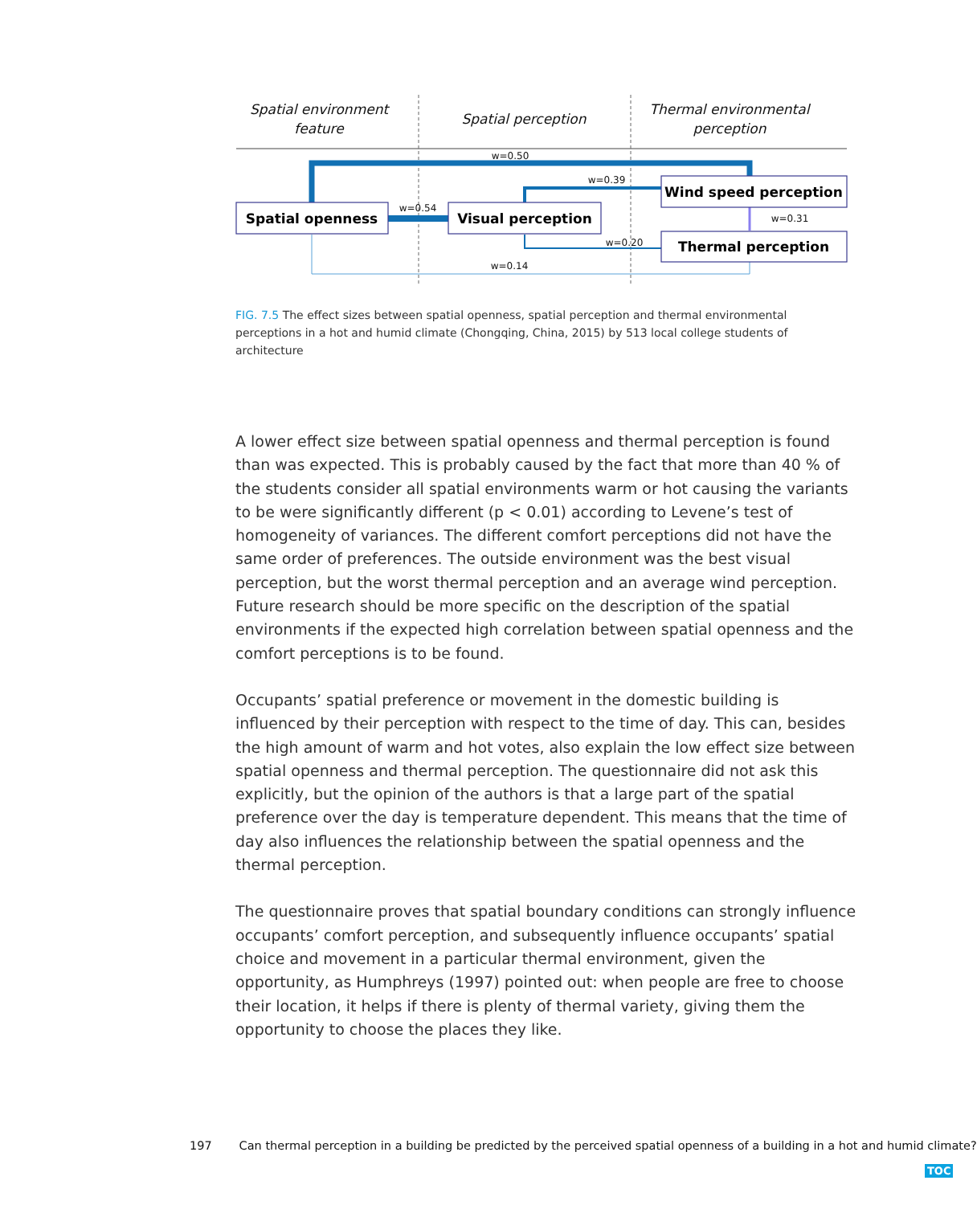Spatial environment
feature
Spatial perception
Thermal environmental
perception
Spatial openness
Visual perception
Wind speed perception
Thermal perception
w=0.50
w=0.39
w=0.54
w=0.31
w=0.20
w=0.14
FIG. 7.5 The effect sizes between spatial openness, spatial perception and thermal environmental perceptions in a hot and humid climate (Chongqing, China, 2015) by 513 local college students of architecture
A lower effect size between spatial openness and thermal perception is found than was expected. This is probably caused by the fact that more than 40 % of the students consider all spatial environments warm or hot causing the variants to be were significantly different (p < 0.01) according to Levene’s test of homogeneity of variances. The different comfort perceptions did not have the same order of preferences. The outside environment was the best visual perception, but the worst thermal perception and an average wind perception. Future research should be more specific on the description of the spatial environments if the expected high correlation between spatial openness and the comfort perceptions is to be found.
Occupants’ spatial preference or movement in the domestic building is influenced by their perception with respect to the time of day. This can, besides the high amount of warm and hot votes, also explain the low effect size between spatial openness and thermal perception. The questionnaire did not ask this explicitly, but the opinion of the authors is that a large part of the spatial preference over the day is temperature dependent. This means that the time of day also influences the relationship between the spatial openness and the thermal perception.
The questionnaire proves that spatial boundary conditions can strongly influence occupants’ comfort perception, and subsequently influence occupants’ spatial choice and movement in a particular thermal environment, given the opportunity, as Humphreys (1997) pointed out: when people are free to choose their location, it helps if there is plenty of thermal variety, giving them the opportunity to choose the places they like.
197 Can thermal perception in a building be predicted by the perceived spatial openness of a building in a hot and humid climate?
TOC